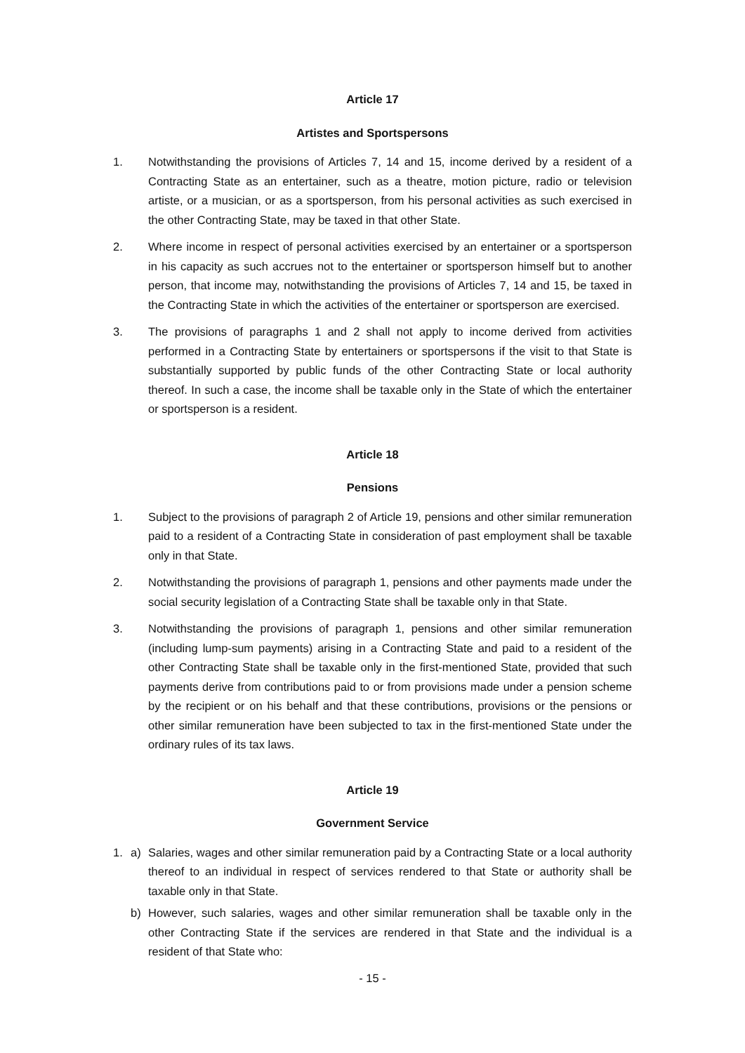Article 17
Artistes and Sportspersons
1. Notwithstanding the provisions of Articles 7, 14 and 15, income derived by a resident of a Contracting State as an entertainer, such as a theatre, motion picture, radio or television artiste, or a musician, or as a sportsperson, from his personal activities as such exercised in the other Contracting State, may be taxed in that other State.
2. Where income in respect of personal activities exercised by an entertainer or a sportsperson in his capacity as such accrues not to the entertainer or sportsperson himself but to another person, that income may, notwithstanding the provisions of Articles 7, 14 and 15, be taxed in the Contracting State in which the activities of the entertainer or sportsperson are exercised.
3. The provisions of paragraphs 1 and 2 shall not apply to income derived from activities performed in a Contracting State by entertainers or sportspersons if the visit to that State is substantially supported by public funds of the other Contracting State or local authority thereof. In such a case, the income shall be taxable only in the State of which the entertainer or sportsperson is a resident.
Article 18
Pensions
1. Subject to the provisions of paragraph 2 of Article 19, pensions and other similar remuneration paid to a resident of a Contracting State in consideration of past employment shall be taxable only in that State.
2. Notwithstanding the provisions of paragraph 1, pensions and other payments made under the social security legislation of a Contracting State shall be taxable only in that State.
3. Notwithstanding the provisions of paragraph 1, pensions and other similar remuneration (including lump-sum payments) arising in a Contracting State and paid to a resident of the other Contracting State shall be taxable only in the first-mentioned State, provided that such payments derive from contributions paid to or from provisions made under a pension scheme by the recipient or on his behalf and that these contributions, provisions or the pensions or other similar remuneration have been subjected to tax in the first-mentioned State under the ordinary rules of its tax laws.
Article 19
Government Service
1. a) Salaries, wages and other similar remuneration paid by a Contracting State or a local authority thereof to an individual in respect of services rendered to that State or authority shall be taxable only in that State.
b) However, such salaries, wages and other similar remuneration shall be taxable only in the other Contracting State if the services are rendered in that State and the individual is a resident of that State who:
- 15 -